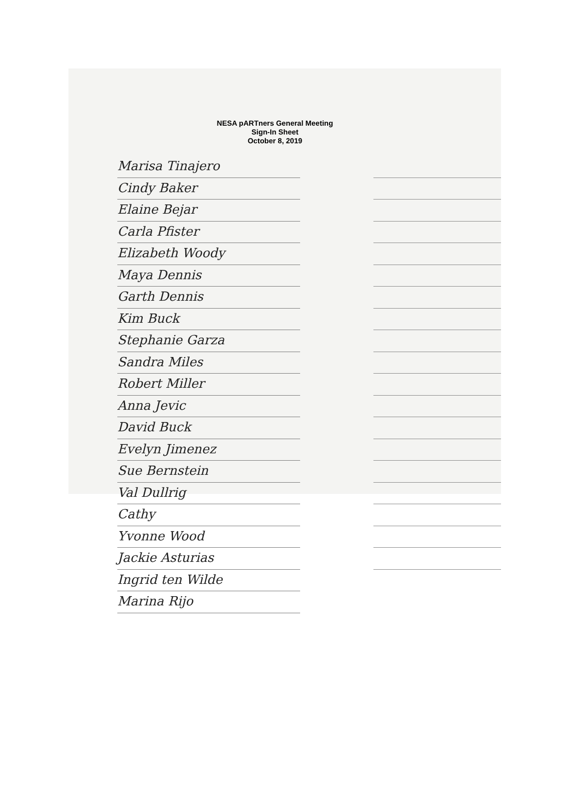NESA pARTners General Meeting
Sign-In Sheet
October 8, 2019
Marisa Tinajero
Cindy Baker
Elaine Bejar
Carla Pfister
Elizabeth Woody
Maya Dennis
Garth Dennis
Kim Buck
Stephanie Garza
Sandra Miles
Robert Miller
Anna Jevic
David Buck
Evelyn Jimenez
Sue Bernstein
Val Dullrig
Cathy
Yvonne Wood
Jackie Asturias
Ingrid ten Wilde
Marina Rijo